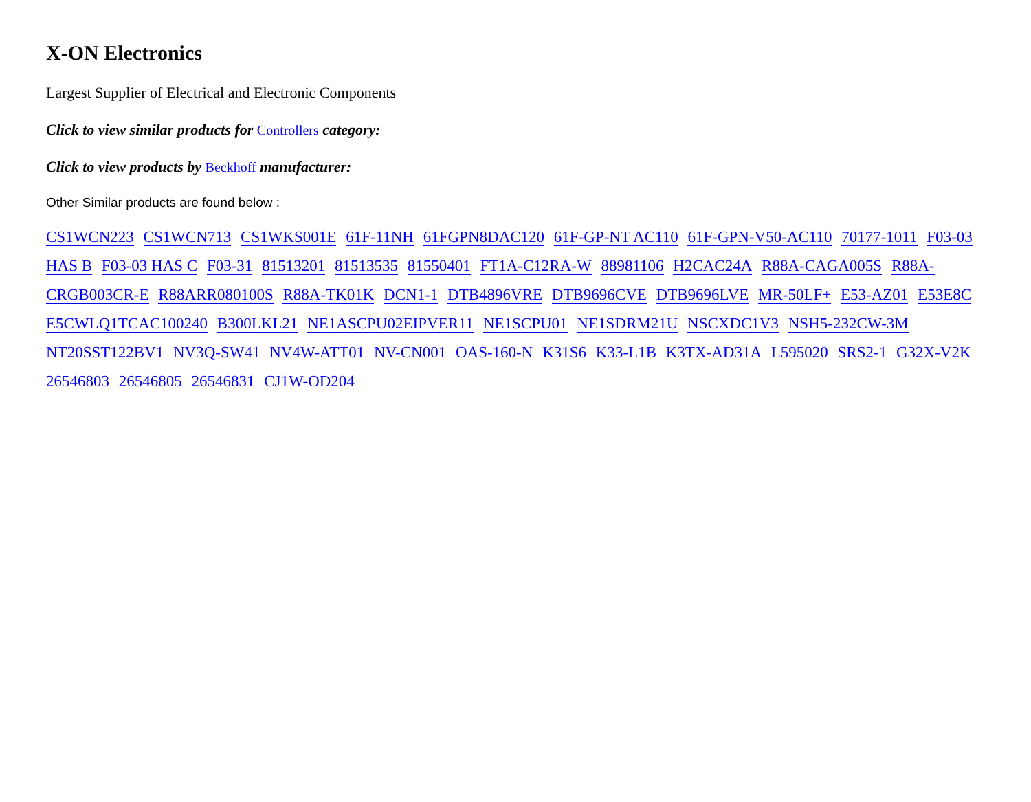X-ON Electronics
Largest Supplier of Electrical and Electronic Components
Click to view similar products for Controllers category:
Click to view products by Beckhoff manufacturer:
Other Similar products are found below :
CS1WCN223 CS1WCN713 CS1WKS001E 61F-11NH 61FGPN8DAC120 61F-GP-NT AC110 61F-GPN-V50-AC110 70177-1011 F03-03 HAS B F03-03 HAS C F03-31 81513201 81513535 81550401 FT1A-C12RA-W 88981106 H2CAC24A R88A-CAGA005S R88A-CRGB003CR-E R88ARR080100S R88A-TK01K DCN1-1 DTB4896VRE DTB9696CVE DTB9696LVE MR-50LF+ E53-AZ01 E53E8C E5CWLQ1TCAC100240 B300LKL21 NE1ASCPU02EIPVER11 NE1SCPU01 NE1SDRM21U NSCXDC1V3 NSH5-232CW-3M NT20SST122BV1 NV3Q-SW41 NV4W-ATT01 NV-CN001 OAS-160-N K31S6 K33-L1B K3TX-AD31A L595020 SRS2-1 G32X-V2K 26546803 26546805 26546831 CJ1W-OD204